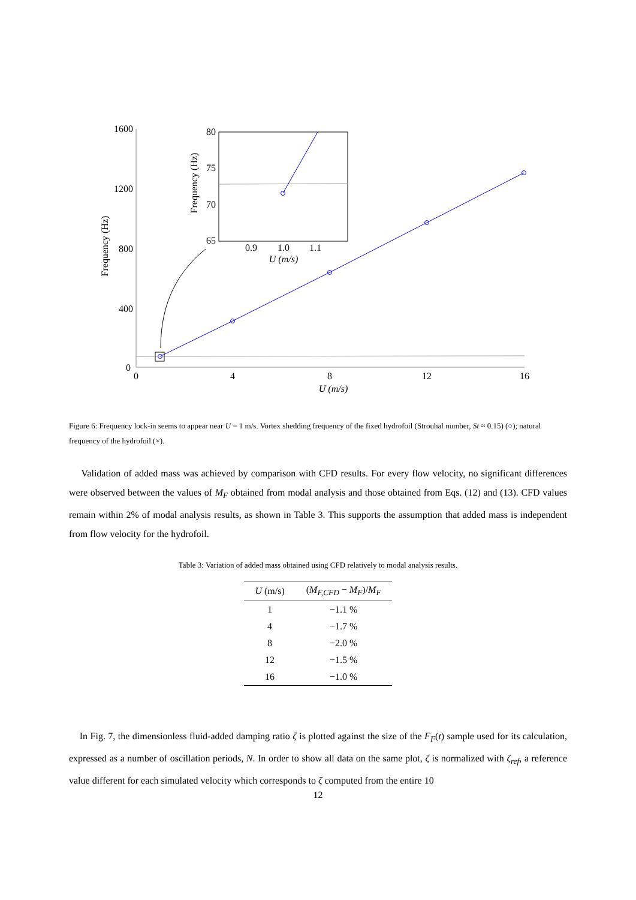0
400
800
1200
1600
0
4
8
12
16
U (m/s)
Frequency (Hz)
80
75
70
65
0.9
1.0
1.1
U (m/s)
Frequency (Hz)
Figure 6: Frequency lock-in seems to appear near U = 1 m/s. Vortex shedding frequency of the fixed hydrofoil (Strouhal number, St ≈ 0.15) (○); natural frequency of the hydrofoil (×).
Validation of added mass was achieved by comparison with CFD results. For every flow velocity, no significant differences were observed between the values of M<sub>F</sub> obtained from modal analysis and those obtained from Eqs. (12) and (13). CFD values remain within 2% of modal analysis results, as shown in Table 3. This supports the assumption that added mass is independent from flow velocity for the hydrofoil.
Table 3: Variation of added mass obtained using CFD relatively to modal analysis results.
| U (m/s) | ( M<sub>F,CFD</sub> − M<sub>F</sub> )/ M<sub>F</sub> |
| --- | --- |
| 1 | −1.1 % |
| 4 | −1.7 % |
| 8 | −2.0 % |
| 12 | −1.5 % |
| 16 | −1.0 % |
In Fig. 7, the dimensionless fluid-added damping ratio ζ is plotted against the size of the F<sub>F</sub>(t) sample used for its calculation, expressed as a number of oscillation periods, N. In order to show all data on the same plot, ζ is normalized with ζ<sub>ref</sub>, a reference value different for each simulated velocity which corresponds to ζ computed from the entire 10
12